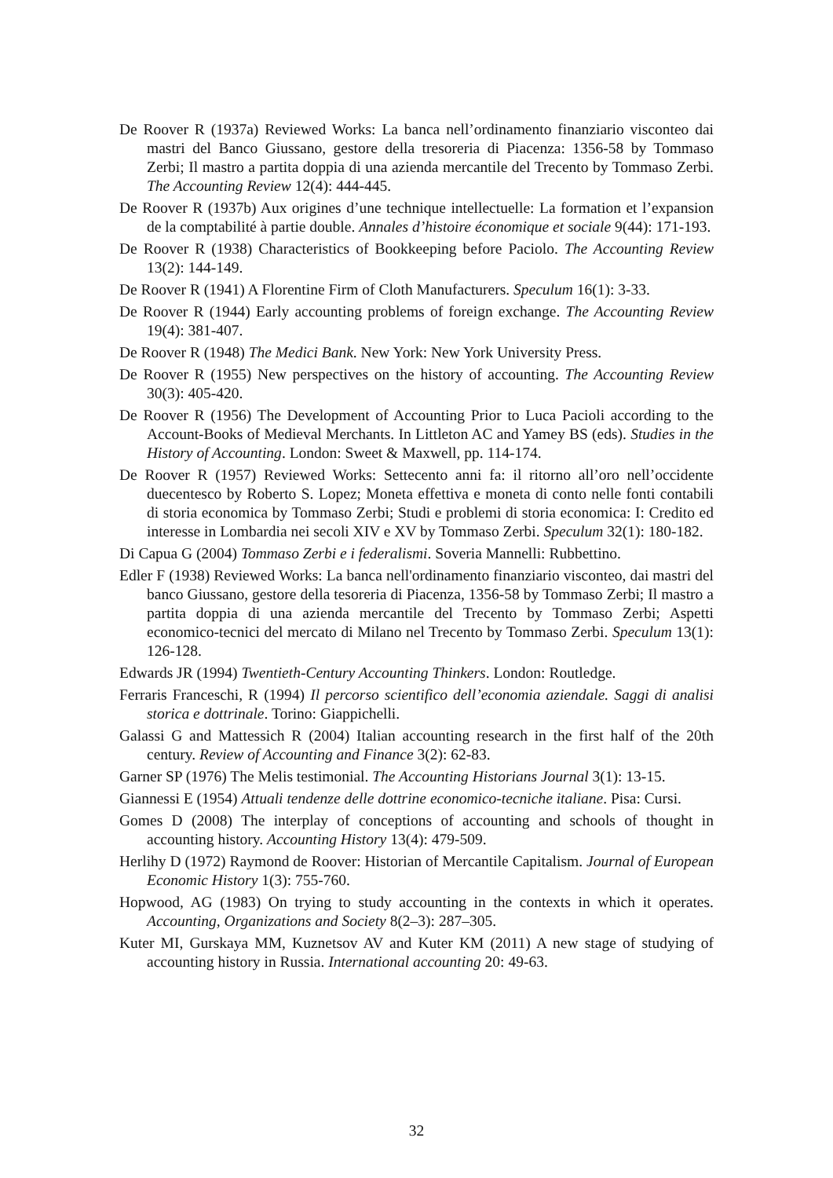De Roover R (1937a) Reviewed Works: La banca nell’ordinamento finanziario visconteo dai mastri del Banco Giussano, gestore della tresoreria di Piacenza: 1356-58 by Tommaso Zerbi; Il mastro a partita doppia di una azienda mercantile del Trecento by Tommaso Zerbi. The Accounting Review 12(4): 444-445.
De Roover R (1937b) Aux origines d’une technique intellectuelle: La formation et l’expansion de la comptabilité à partie double. Annales d’histoire économique et sociale 9(44): 171-193.
De Roover R (1938) Characteristics of Bookkeeping before Paciolo. The Accounting Review 13(2): 144-149.
De Roover R (1941) A Florentine Firm of Cloth Manufacturers. Speculum 16(1): 3-33.
De Roover R (1944) Early accounting problems of foreign exchange. The Accounting Review 19(4): 381-407.
De Roover R (1948) The Medici Bank. New York: New York University Press.
De Roover R (1955) New perspectives on the history of accounting. The Accounting Review 30(3): 405-420.
De Roover R (1956) The Development of Accounting Prior to Luca Pacioli according to the Account-Books of Medieval Merchants. In Littleton AC and Yamey BS (eds). Studies in the History of Accounting. London: Sweet & Maxwell, pp. 114-174.
De Roover R (1957) Reviewed Works: Settecento anni fa: il ritorno all’oro nell’occidente duecentesco by Roberto S. Lopez; Moneta effettiva e moneta di conto nelle fonti contabili di storia economica by Tommaso Zerbi; Studi e problemi di storia economica: I: Credito ed interesse in Lombardia nei secoli XIV e XV by Tommaso Zerbi. Speculum 32(1): 180-182.
Di Capua G (2004) Tommaso Zerbi e i federalismi. Soveria Mannelli: Rubbettino.
Edler F (1938) Reviewed Works: La banca nell'ordinamento finanziario visconteo, dai mastri del banco Giussano, gestore della tesoreria di Piacenza, 1356-58 by Tommaso Zerbi; Il mastro a partita doppia di una azienda mercantile del Trecento by Tommaso Zerbi; Aspetti economico-tecnici del mercato di Milano nel Trecento by Tommaso Zerbi. Speculum 13(1): 126-128.
Edwards JR (1994) Twentieth-Century Accounting Thinkers. London: Routledge.
Ferraris Franceschi, R (1994) Il percorso scientifico dell’economia aziendale. Saggi di analisi storica e dottrinale. Torino: Giappichelli.
Galassi G and Mattessich R (2004) Italian accounting research in the first half of the 20th century. Review of Accounting and Finance 3(2): 62-83.
Garner SP (1976) The Melis testimonial. The Accounting Historians Journal 3(1): 13-15.
Giannessi E (1954) Attuali tendenze delle dottrine economico-tecniche italiane. Pisa: Cursi.
Gomes D (2008) The interplay of conceptions of accounting and schools of thought in accounting history. Accounting History 13(4): 479-509.
Herlihy D (1972) Raymond de Roover: Historian of Mercantile Capitalism. Journal of European Economic History 1(3): 755-760.
Hopwood, AG (1983) On trying to study accounting in the contexts in which it operates. Accounting, Organizations and Society 8(2–3): 287–305.
Kuter MI, Gurskaya MM, Kuznetsov AV and Kuter KM (2011) A new stage of studying of accounting history in Russia. International accounting 20: 49-63.
32